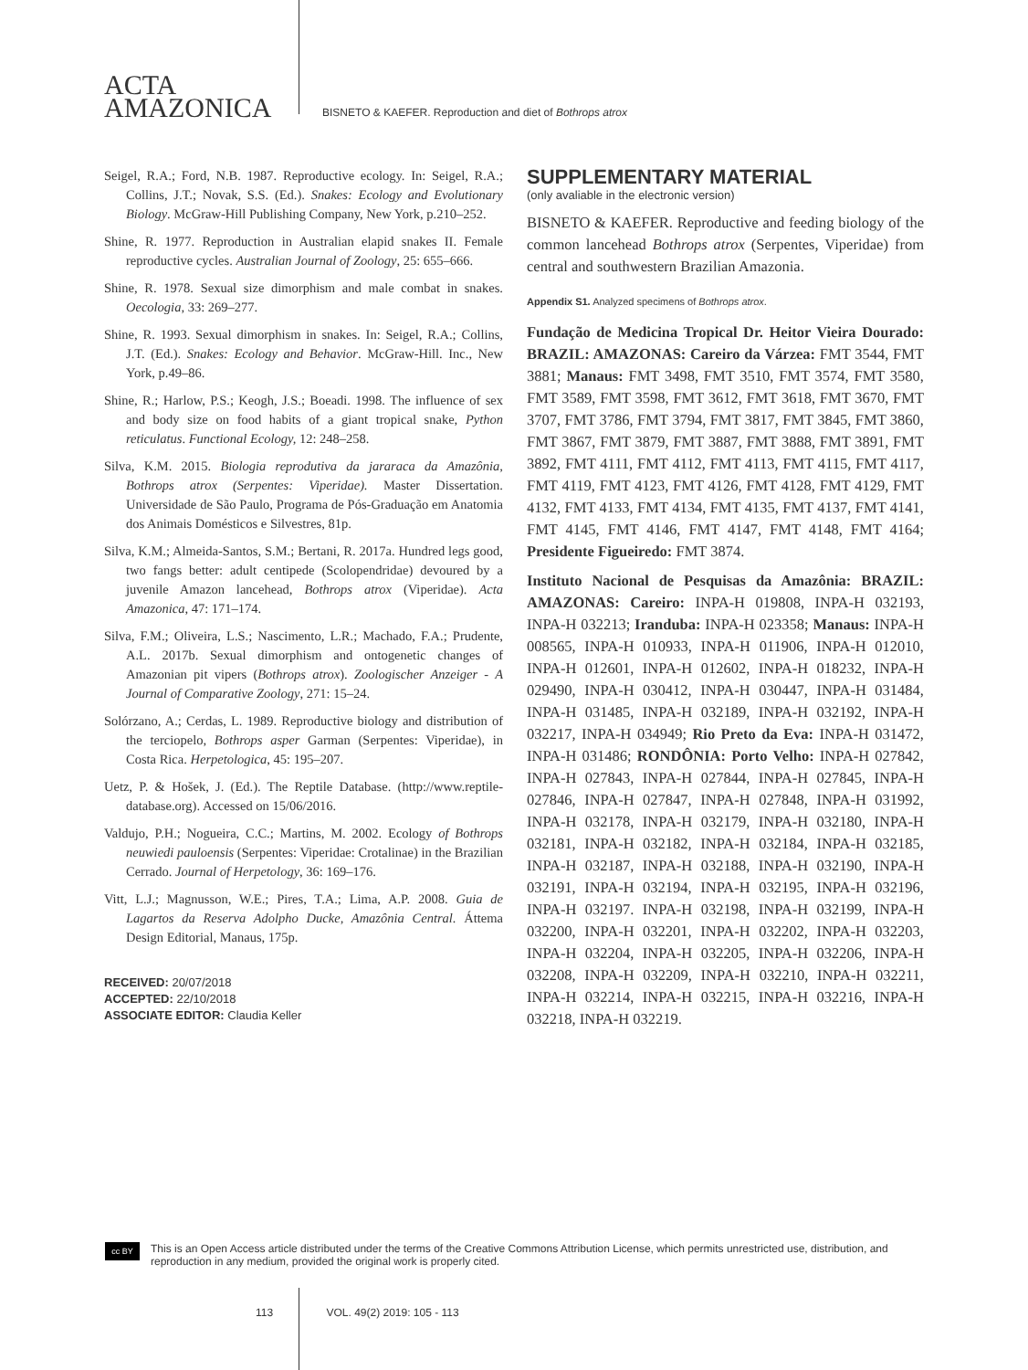ACTA
AMAZONICA
BISNETO & KAEFER. Reproduction and diet of Bothrops atrox
Seigel, R.A.; Ford, N.B. 1987. Reproductive ecology. In: Seigel, R.A.; Collins, J.T.; Novak, S.S. (Ed.). Snakes: Ecology and Evolutionary Biology. McGraw-Hill Publishing Company, New York, p.210–252.
Shine, R. 1977. Reproduction in Australian elapid snakes II. Female reproductive cycles. Australian Journal of Zoology, 25: 655–666.
Shine, R. 1978. Sexual size dimorphism and male combat in snakes. Oecologia, 33: 269–277.
Shine, R. 1993. Sexual dimorphism in snakes. In: Seigel, R.A.; Collins, J.T. (Ed.). Snakes: Ecology and Behavior. McGraw-Hill. Inc., New York, p.49–86.
Shine, R.; Harlow, P.S.; Keogh, J.S.; Boeadi. 1998. The influence of sex and body size on food habits of a giant tropical snake, Python reticulatus. Functional Ecology, 12: 248–258.
Silva, K.M. 2015. Biologia reprodutiva da jararaca da Amazônia, Bothrops atrox (Serpentes: Viperidae). Master Dissertation. Universidade de São Paulo, Programa de Pós-Graduação em Anatomia dos Animais Domésticos e Silvestres, 81p.
Silva, K.M.; Almeida-Santos, S.M.; Bertani, R. 2017a. Hundred legs good, two fangs better: adult centipede (Scolopendridae) devoured by a juvenile Amazon lancehead, Bothrops atrox (Viperidae). Acta Amazonica, 47: 171–174.
Silva, F.M.; Oliveira, L.S.; Nascimento, L.R.; Machado, F.A.; Prudente, A.L. 2017b. Sexual dimorphism and ontogenetic changes of Amazonian pit vipers (Bothrops atrox). Zoologischer Anzeiger - A Journal of Comparative Zoology, 271: 15–24.
Solórzano, A.; Cerdas, L. 1989. Reproductive biology and distribution of the terciopelo, Bothrops asper Garman (Serpentes: Viperidae), in Costa Rica. Herpetologica, 45: 195–207.
Uetz, P. & Hošek, J. (Ed.). The Reptile Database. (http://www.reptile-database.org). Accessed on 15/06/2016.
Valdujo, P.H.; Nogueira, C.C.; Martins, M. 2002. Ecology of Bothrops neuwiedi pauloensis (Serpentes: Viperidae: Crotalinae) in the Brazilian Cerrado. Journal of Herpetology, 36: 169–176.
Vitt, L.J.; Magnusson, W.E.; Pires, T.A.; Lima, A.P. 2008. Guia de Lagartos da Reserva Adolpho Ducke, Amazônia Central. Áttema Design Editorial, Manaus, 175p.
RECEIVED: 20/07/2018
ACCEPTED: 22/10/2018
ASSOCIATE EDITOR: Claudia Keller
SUPPLEMENTARY MATERIAL
(only avaliable in the electronic version)
BISNETO & KAEFER. Reproductive and feeding biology of the common lancehead Bothrops atrox (Serpentes, Viperidae) from central and southwestern Brazilian Amazonia.
Appendix S1. Analyzed specimens of Bothrops atrox.
Fundação de Medicina Tropical Dr. Heitor Vieira Dourado: BRAZIL: AMAZONAS: Careiro da Várzea: FMT 3544, FMT 3881; Manaus: FMT 3498, FMT 3510, FMT 3574, FMT 3580, FMT 3589, FMT 3598, FMT 3612, FMT 3618, FMT 3670, FMT 3707, FMT 3786, FMT 3794, FMT 3817, FMT 3845, FMT 3860, FMT 3867, FMT 3879, FMT 3887, FMT 3888, FMT 3891, FMT 3892, FMT 4111, FMT 4112, FMT 4113, FMT 4115, FMT 4117, FMT 4119, FMT 4123, FMT 4126, FMT 4128, FMT 4129, FMT 4132, FMT 4133, FMT 4134, FMT 4135, FMT 4137, FMT 4141, FMT 4145, FMT 4146, FMT 4147, FMT 4148, FMT 4164; Presidente Figueiredo: FMT 3874.
Instituto Nacional de Pesquisas da Amazônia: BRAZIL: AMAZONAS: Careiro: INPA-H 019808, INPA-H 032193, INPA-H 032213; Iranduba: INPA-H 023358; Manaus: INPA-H 008565, INPA-H 010933, INPA-H 011906, INPA-H 012010, INPA-H 012601, INPA-H 012602, INPA-H 018232, INPA-H 029490, INPA-H 030412, INPA-H 030447, INPA-H 031484, INPA-H 031485, INPA-H 032189, INPA-H 032192, INPA-H 032217, INPA-H 034949; Rio Preto da Eva: INPA-H 031472, INPA-H 031486; RONDÔNIA: Porto Velho: INPA-H 027842, INPA-H 027843, INPA-H 027844, INPA-H 027845, INPA-H 027846, INPA-H 027847, INPA-H 027848, INPA-H 031992, INPA-H 032178, INPA-H 032179, INPA-H 032180, INPA-H 032181, INPA-H 032182, INPA-H 032184, INPA-H 032185, INPA-H 032187, INPA-H 032188, INPA-H 032190, INPA-H 032191, INPA-H 032194, INPA-H 032195, INPA-H 032196, INPA-H 032197. INPA-H 032198, INPA-H 032199, INPA-H 032200, INPA-H 032201, INPA-H 032202, INPA-H 032203, INPA-H 032204, INPA-H 032205, INPA-H 032206, INPA-H 032208, INPA-H 032209, INPA-H 032210, INPA-H 032211, INPA-H 032214, INPA-H 032215, INPA-H 032216, INPA-H 032218, INPA-H 032219.
cc BY
This is an Open Access article distributed under the terms of the Creative Commons Attribution License, which permits unrestricted use, distribution, and reproduction in any medium, provided the original work is properly cited.
113 VOL. 49(2) 2019: 105 - 113